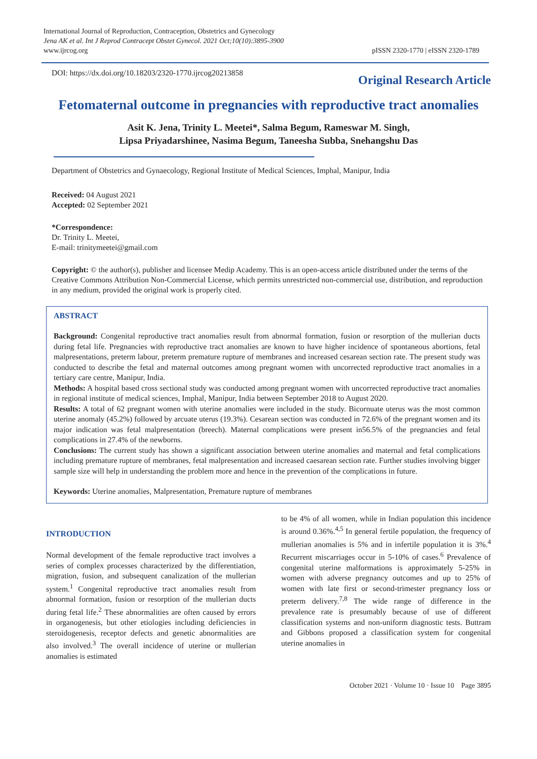International Journal of Reproduction, Contraception, Obstetrics and Gynecology
Jena AK et al. Int J Reprod Contracept Obstet Gynecol. 2021 Oct;10(10):3895-3900
www.ijrcog.org
pISSN 2320-1770 | eISSN 2320-1789
DOI: https://dx.doi.org/10.18203/2320-1770.ijrcog20213858
Original Research Article
Fetomaternal outcome in pregnancies with reproductive tract anomalies
Asit K. Jena, Trinity L. Meetei*, Salma Begum, Rameswar M. Singh,
Lipsa Priyadarshinee, Nasima Begum, Taneesha Subba, Snehangshu Das
Department of Obstetrics and Gynaecology, Regional Institute of Medical Sciences, Imphal, Manipur, India
Received: 04 August 2021
Accepted: 02 September 2021
*Correspondence:
Dr. Trinity L. Meetei,
E-mail: trinitymeetei@gmail.com
Copyright: © the author(s), publisher and licensee Medip Academy. This is an open-access article distributed under the terms of the Creative Commons Attribution Non-Commercial License, which permits unrestricted non-commercial use, distribution, and reproduction in any medium, provided the original work is properly cited.
ABSTRACT
Background: Congenital reproductive tract anomalies result from abnormal formation, fusion or resorption of the mullerian ducts during fetal life. Pregnancies with reproductive tract anomalies are known to have higher incidence of spontaneous abortions, fetal malpresentations, preterm labour, preterm premature rupture of membranes and increased cesarean section rate. The present study was conducted to describe the fetal and maternal outcomes among pregnant women with uncorrected reproductive tract anomalies in a tertiary care centre, Manipur, India.
Methods: A hospital based cross sectional study was conducted among pregnant women with uncorrected reproductive tract anomalies in regional institute of medical sciences, Imphal, Manipur, India between September 2018 to August 2020.
Results: A total of 62 pregnant women with uterine anomalies were included in the study. Bicornuate uterus was the most common uterine anomaly (45.2%) followed by arcuate uterus (19.3%). Cesarean section was conducted in 72.6% of the pregnant women and its major indication was fetal malpresentation (breech). Maternal complications were present in56.5% of the pregnancies and fetal complications in 27.4% of the newborns.
Conclusions: The current study has shown a significant association between uterine anomalies and maternal and fetal complications including premature rupture of membranes, fetal malpresentation and increased caesarean section rate. Further studies involving bigger sample size will help in understanding the problem more and hence in the prevention of the complications in future.
Keywords: Uterine anomalies, Malpresentation, Premature rupture of membranes
INTRODUCTION
Normal development of the female reproductive tract involves a series of complex processes characterized by the differentiation, migration, fusion, and subsequent canalization of the mullerian system.<sup>1</sup> Congenital reproductive tract anomalies result from abnormal formation, fusion or resorption of the mullerian ducts during fetal life.<sup>2</sup> These abnormalities are often caused by errors in organogenesis, but other etiologies including deficiencies in steroidogenesis, receptor defects and genetic abnormalities are also involved.<sup>3</sup> The overall incidence of uterine or mullerian anomalies is estimated
to be 4% of all women, while in Indian population this incidence is around 0.36%.<sup>4,5</sup> In general fertile population, the frequency of mullerian anomalies is 5% and in infertile population it is 3%.<sup>4</sup> Recurrent miscarriages occur in 5-10% of cases.<sup>6</sup> Prevalence of congenital uterine malformations is approximately 5-25% in women with adverse pregnancy outcomes and up to 25% of women with late first or second-trimester pregnancy loss or preterm delivery.<sup>7,8</sup> The wide range of difference in the prevalence rate is presumably because of use of different classification systems and non-uniform diagnostic tests. Buttram and Gibbons proposed a classification system for congenital uterine anomalies in
October 2021 · Volume 10 · Issue 10 Page 3895